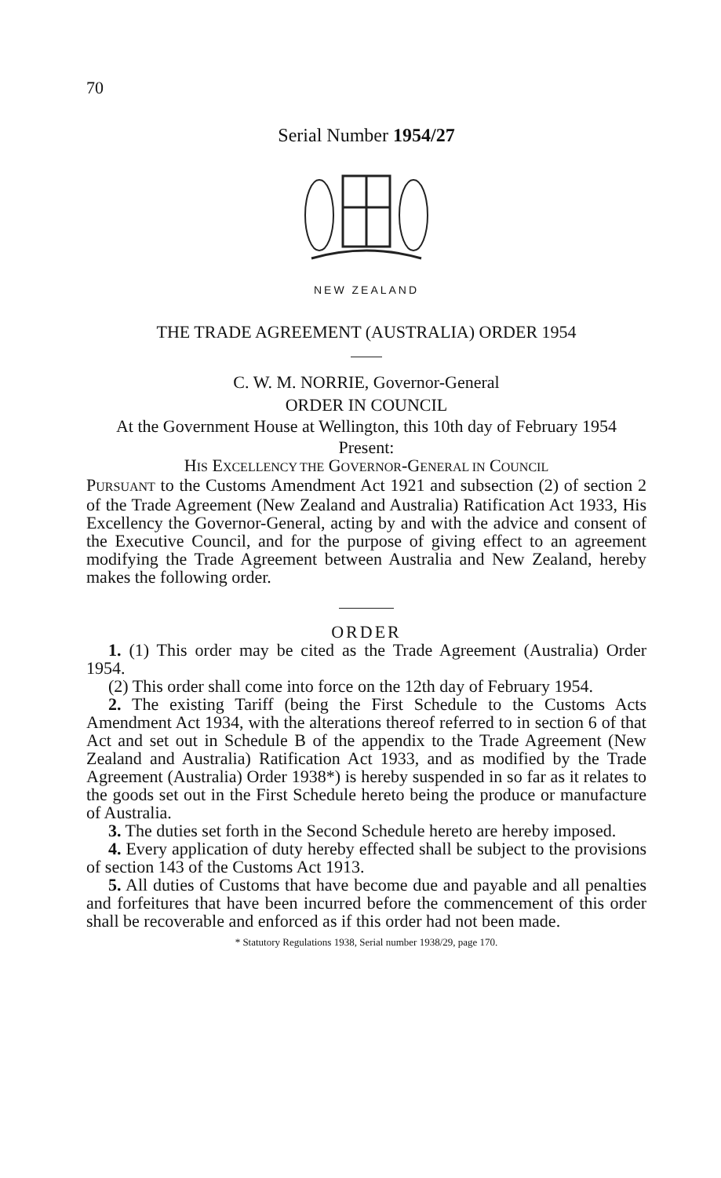70
Serial Number 1954/27
NEW ZEALAND
THE TRADE AGREEMENT (AUSTRALIA) ORDER 1954
C. W. M. NORRIE, Governor-General
ORDER IN COUNCIL
At the Government House at Wellington, this 10th day of February 1954
Present:
HIS EXCELLENCY THE GOVERNOR-GENERAL IN COUNCIL
PURSUANT to the Customs Amendment Act 1921 and subsection (2) of section 2 of the Trade Agreement (New Zealand and Australia) Ratification Act 1933, His Excellency the Governor-General, acting by and with the advice and consent of the Executive Council, and for the purpose of giving effect to an agreement modifying the Trade Agreement between Australia and New Zealand, hereby makes the following order.
ORDER
1. (1) This order may be cited as the Trade Agreement (Australia) Order 1954.
(2) This order shall come into force on the 12th day of February 1954.
2. The existing Tariff (being the First Schedule to the Customs Acts Amendment Act 1934, with the alterations thereof referred to in section 6 of that Act and set out in Schedule B of the appendix to the Trade Agreement (New Zealand and Australia) Ratification Act 1933, and as modified by the Trade Agreement (Australia) Order 1938*) is hereby suspended in so far as it relates to the goods set out in the First Schedule hereto being the produce or manufacture of Australia.
3. The duties set forth in the Second Schedule hereto are hereby imposed.
4. Every application of duty hereby effected shall be subject to the provisions of section 143 of the Customs Act 1913.
5. All duties of Customs that have become due and payable and all penalties and forfeitures that have been incurred before the commencement of this order shall be recoverable and enforced as if this order had not been made.
* Statutory Regulations 1938, Serial number 1938/29, page 170.